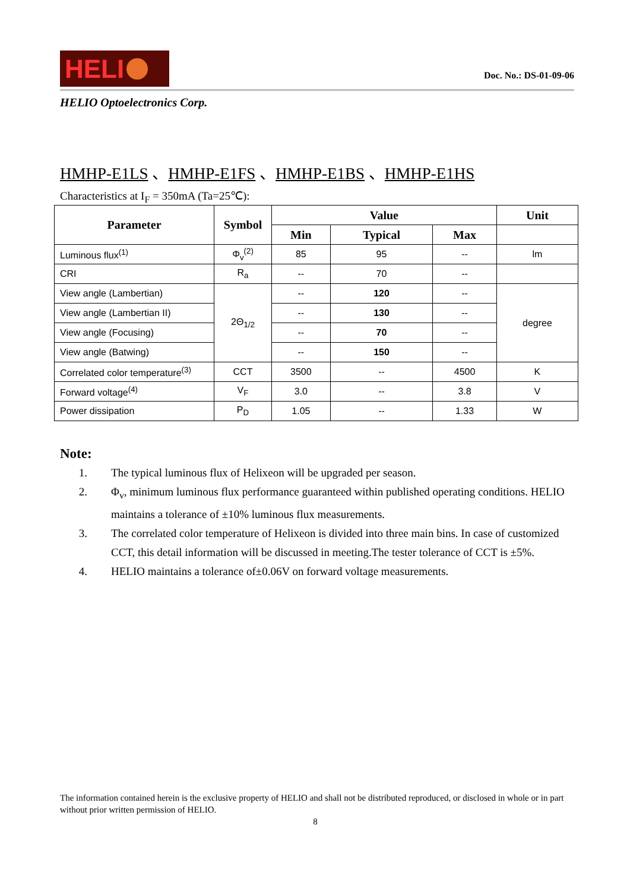HELI
Doc. No.: DS-01-09-06
HELIO Optoelectronics Corp.
HMHP-E1LS 、HMHP-E1FS 、HMHP-E1BS 、HMHP-E1HS
Characteristics at I<sub>F</sub> = 350mA (Ta=25℃):
| Parameter | Symbol | Value | | | Unit |
| --- | --- | --- | --- | --- | --- |
| | | Min | Typical | Max | |
| Luminous flux<sup>(1)</sup> | Φ<sub>v</sub><sup>(2)</sup> | 85 | 95 | -- | lm |
| CRI | R<sub>a</sub> | -- | 70 | -- | |
| View angle (Lambertian) | 2Θ<sub>1/2</sub> | -- | 120 | -- | degree |
| View angle (Lambertian II) | | -- | 130 | -- | |
| View angle (Focusing) | | -- | 70 | -- | |
| View angle (Batwing) | | -- | 150 | -- | |
| Correlated color temperature<sup>(3)</sup> | CCT | 3500 | -- | 4500 | K |
| Forward voltage<sup>(4)</sup> | V<sub>F</sub> | 3.0 | -- | 3.8 | V |
| Power dissipation | P<sub>D</sub> | 1.05 | -- | 1.33 | W |
Note:
1. The typical luminous flux of Helixeon will be upgraded per season.
2. Φ<sub>v</sub>, minimum luminous flux performance guaranteed within published operating conditions. HELIO maintains a tolerance of ±10% luminous flux measurements.
3. The correlated color temperature of Helixeon is divided into three main bins. In case of customized CCT, this detail information will be discussed in meeting.The tester tolerance of CCT is ±5%.
4. HELIO maintains a tolerance of±0.06V on forward voltage measurements.
The information contained herein is the exclusive property of HELIO and shall not be distributed reproduced, or disclosed in whole or in part without prior written permission of HELIO.
8